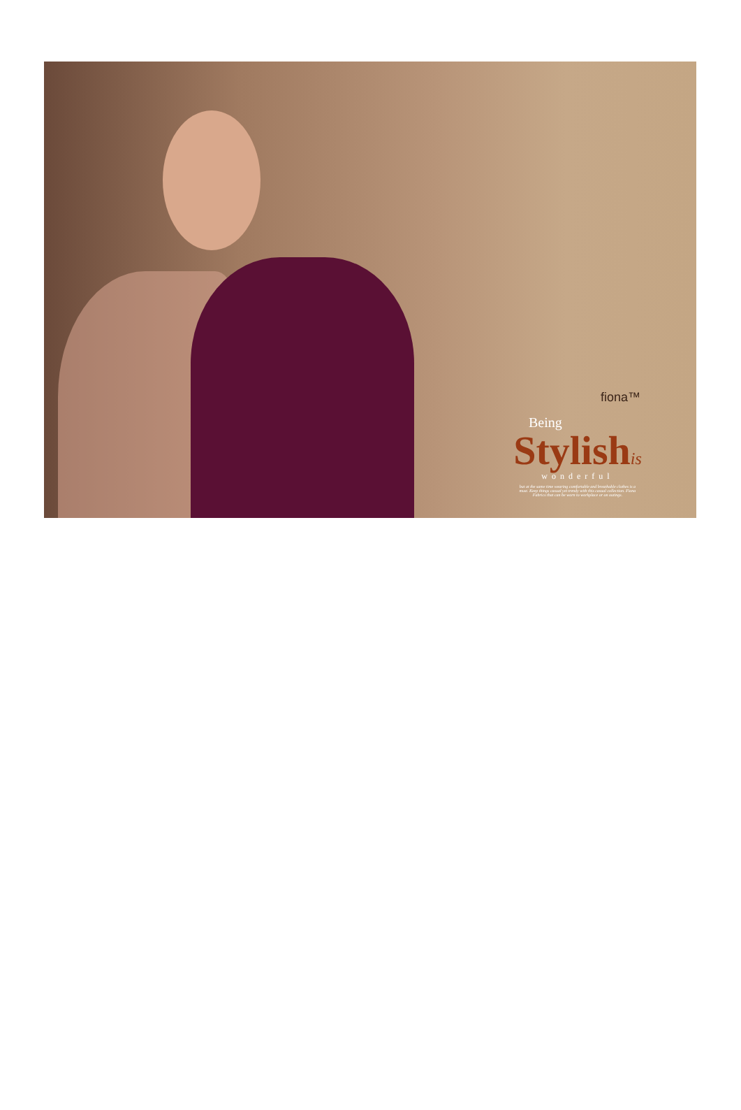fiona™
Being
Stylishis
wonderful
but at the same time wearing comfortable and breathable clothes is a must. Keep things casual yet trendy with this casual collection. Fiona Fabrics that can be worn to workplace or on outings.